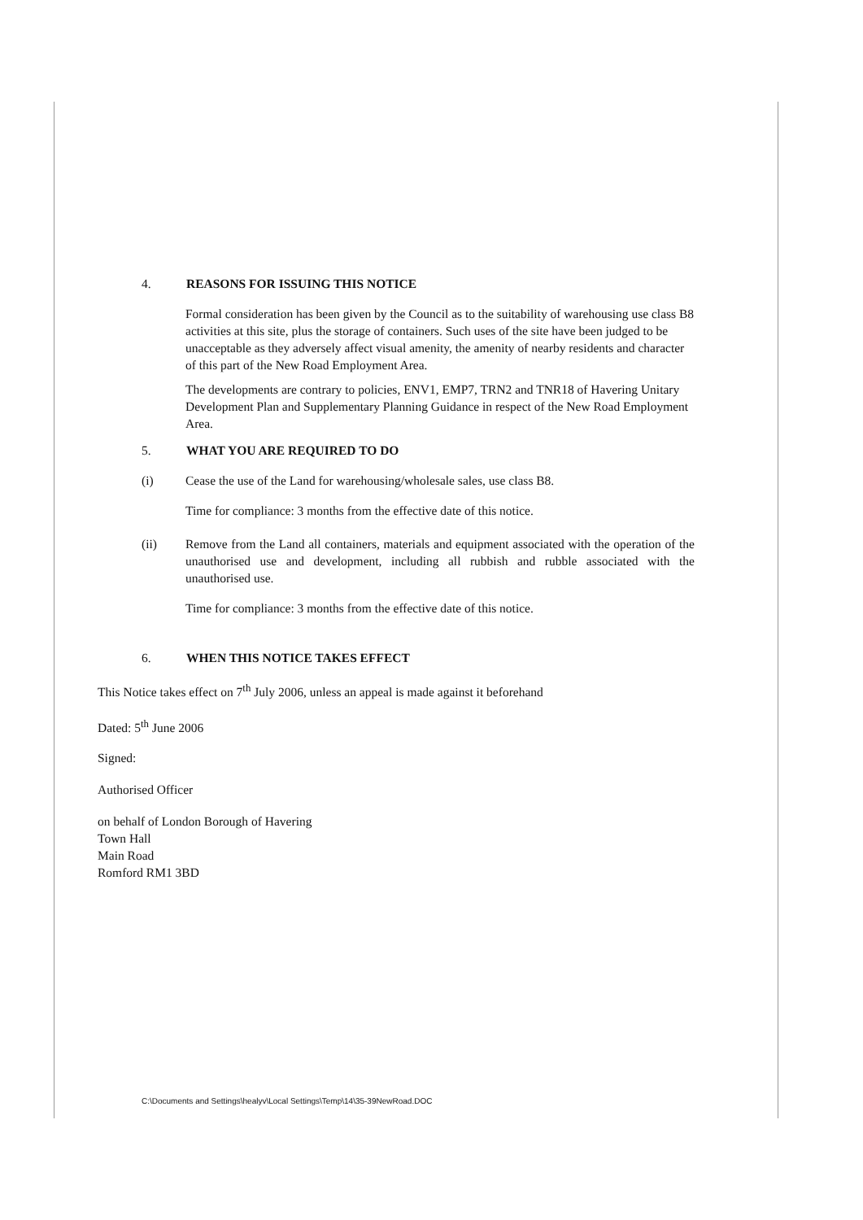4. REASONS FOR ISSUING THIS NOTICE
Formal consideration has been given by the Council as to the suitability of warehousing use class B8 activities at this site, plus the storage of containers. Such uses of the site have been judged to be unacceptable as they adversely affect visual amenity, the amenity of nearby residents and character of this part of the New Road Employment Area.
The developments are contrary to policies, ENV1, EMP7, TRN2 and TNR18 of Havering Unitary Development Plan and Supplementary Planning Guidance in respect of the New Road Employment Area.
5. WHAT YOU ARE REQUIRED TO DO
(i) Cease the use of the Land for warehousing/wholesale sales, use class B8.
Time for compliance: 3 months from the effective date of this notice.
(ii) Remove from the Land all containers, materials and equipment associated with the operation of the unauthorised use and development, including all rubbish and rubble associated with the unauthorised use.
Time for compliance: 3 months from the effective date of this notice.
6. WHEN THIS NOTICE TAKES EFFECT
This Notice takes effect on 7<sup>th</sup> July 2006, unless an appeal is made against it beforehand
Dated: 5<sup>th</sup> June 2006
Signed:
Authorised Officer
on behalf of London Borough of Havering
Town Hall
Main Road
Romford RM1 3BD
C:\Documents and Settings\healyv\Local Settings\Temp\14\35-39NewRoad.DOC